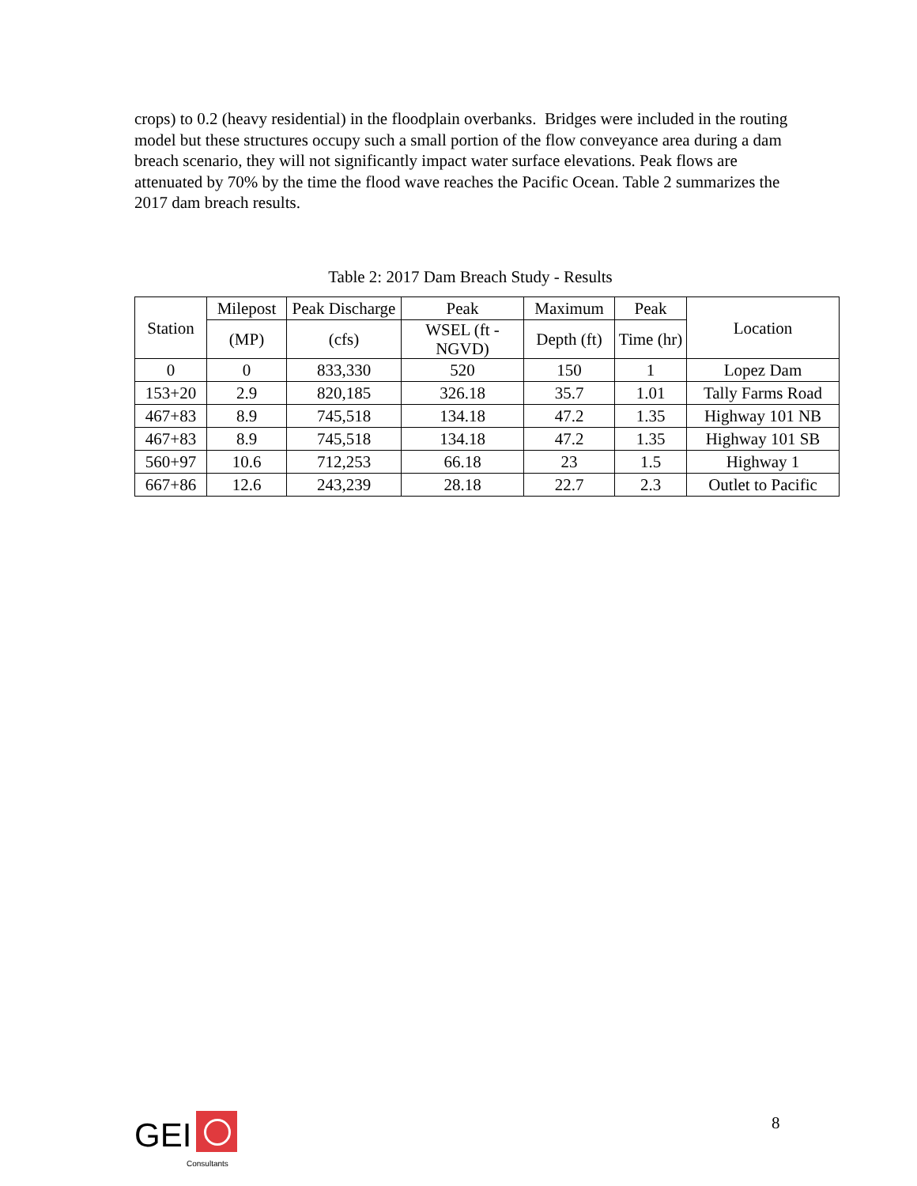crops) to 0.2 (heavy residential) in the floodplain overbanks. Bridges were included in the routing model but these structures occupy such a small portion of the flow conveyance area during a dam breach scenario, they will not significantly impact water surface elevations. Peak flows are attenuated by 70% by the time the flood wave reaches the Pacific Ocean. Table 2 summarizes the 2017 dam breach results.
Table 2: 2017 Dam Breach Study - Results
| Station | Milepost | Peak Discharge | Peak | Maximum | Peak | Location |
| --- | --- | --- | --- | --- | --- | --- |
| | (MP) | (cfs) | WSEL (ft - NGVD) | Depth (ft) | Time (hr) | |
| 0 | 0 | 833,330 | 520 | 150 | 1 | Lopez Dam |
| 153+20 | 2.9 | 820,185 | 326.18 | 35.7 | 1.01 | Tally Farms Road |
| 467+83 | 8.9 | 745,518 | 134.18 | 47.2 | 1.35 | Highway 101 NB |
| 467+83 | 8.9 | 745,518 | 134.18 | 47.2 | 1.35 | Highway 101 SB |
| 560+97 | 10.6 | 712,253 | 66.18 | 23 | 1.5 | Highway 1 |
| 667+86 | 12.6 | 243,239 | 28.18 | 22.7 | 2.3 | Outlet to Pacific |
GEI
Consultants
8